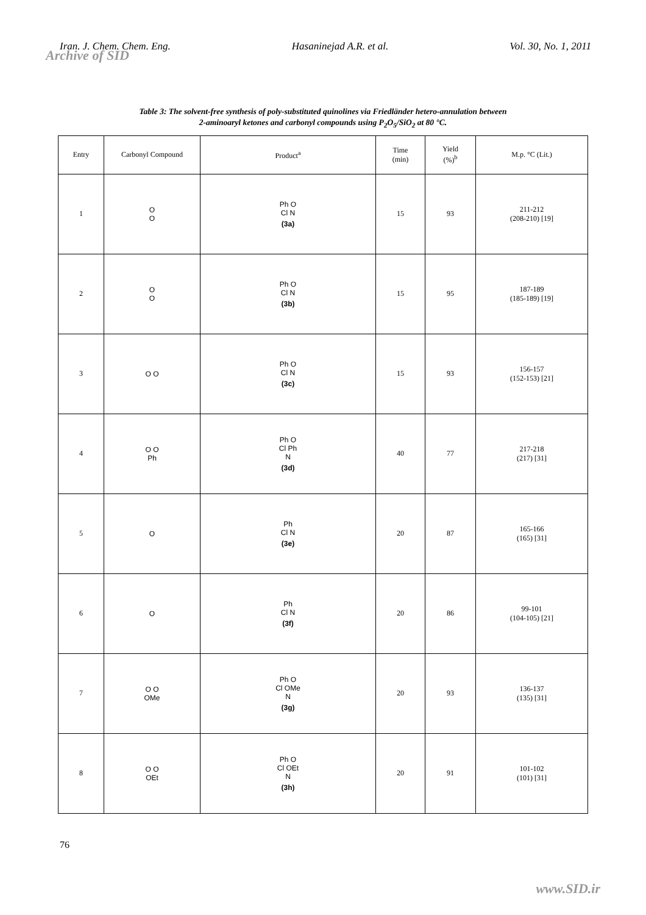Iran. J. Chem. Chem. Eng. Hasaninejad A.R. et al. Vol. 30, No. 1, 2011
Archive of SID
Table 3: The solvent-free synthesis of poly-substituted quinolines via Friedländer hetero-annulation between
2-aminoaryl ketones and carbonyl compounds using P<sub>2</sub>O<sub>5</sub>/SiO<sub>2</sub> at 80 °C.
| Entry | Carbonyl Compound | Product<sup>a</sup> | Time (min) | Yield (%)<sup>b</sup> | M.p. °C (Lit.) |
| --- | --- | --- | --- | --- | --- |
| 1 | O O | Ph O Cl N (3a) | 15 | 93 | 211-212 (208-210) [19] |
| 2 | O O | Ph O Cl N (3b) | 15 | 95 | 187-189 (185-189) [19] |
| 3 | O O | Ph O Cl N (3c) | 15 | 93 | 156-157 (152-153) [21] |
| 4 | O O Ph | Ph O Cl Ph N (3d) | 40 | 77 | 217-218 (217) [31] |
| 5 | O | Ph Cl N (3e) | 20 | 87 | 165-166 (165) [31] |
| 6 | O | Ph Cl N (3f) | 20 | 86 | 99-101 (104-105) [21] |
| 7 | O O OMe | Ph O Cl OMe N (3g) | 20 | 93 | 136-137 (135) [31] |
| 8 | O O OEt | Ph O Cl OEt N (3h) | 20 | 91 | 101-102 (101) [31] |
76
www.SID.ir